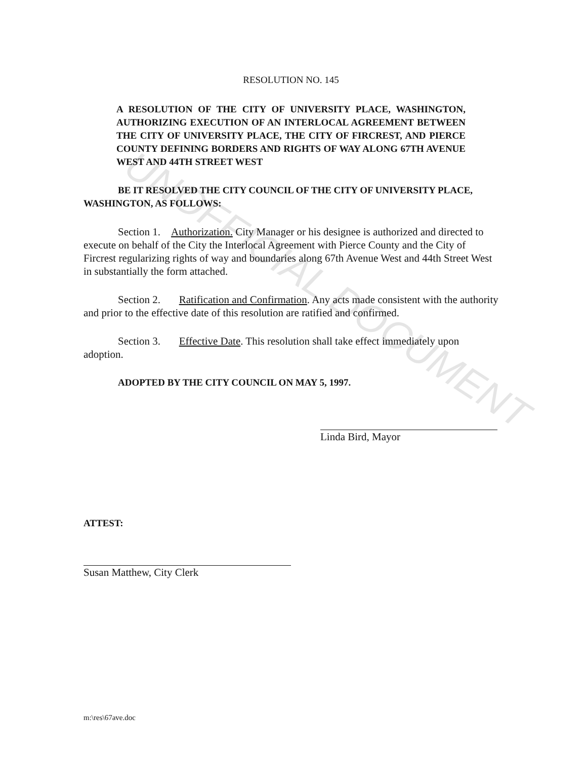UNOFFICIAL DOCUMENT
RESOLUTION NO. 145
A RESOLUTION OF THE CITY OF UNIVERSITY PLACE, WASHINGTON, AUTHORIZING EXECUTION OF AN INTERLOCAL AGREEMENT BETWEEN THE CITY OF UNIVERSITY PLACE, THE CITY OF FIRCREST, AND PIERCE COUNTY DEFINING BORDERS AND RIGHTS OF WAY ALONG 67TH AVENUE WEST AND 44TH STREET WEST
BE IT RESOLVED THE CITY COUNCIL OF THE CITY OF UNIVERSITY PLACE, WASHINGTON, AS FOLLOWS:
Section 1. Authorization. City Manager or his designee is authorized and directed to execute on behalf of the City the Interlocal Agreement with Pierce County and the City of Fircrest regularizing rights of way and boundaries along 67th Avenue West and 44th Street West in substantially the form attached.
Section 2. Ratification and Confirmation. Any acts made consistent with the authority and prior to the effective date of this resolution are ratified and confirmed.
Section 3. Effective Date. This resolution shall take effect immediately upon adoption.
ADOPTED BY THE CITY COUNCIL ON MAY 5, 1997.
Linda Bird, Mayor
ATTEST:
Susan Matthew, City Clerk
m:\res\67ave.doc